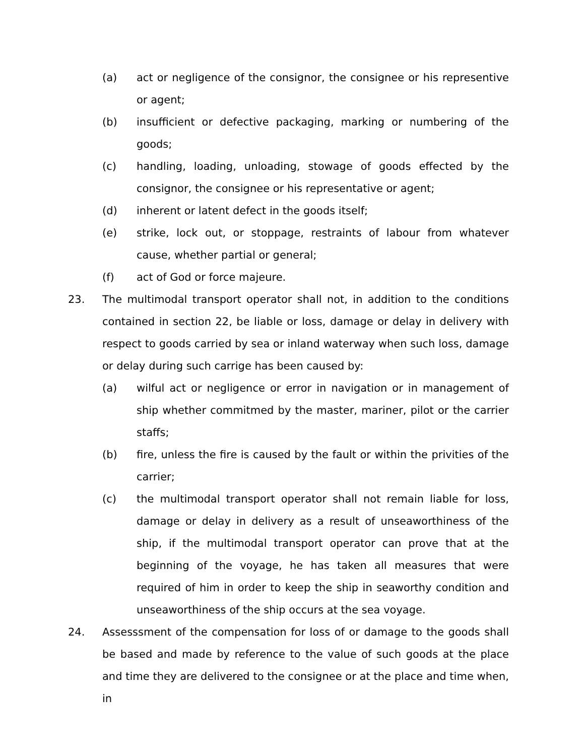(a) act or negligence of the consignor, the consignee or his representive or agent;
(b) insufficient or defective packaging, marking or numbering of the goods;
(c) handling, loading, unloading, stowage of goods effected by the consignor, the consignee or his representative or agent;
(d) inherent or latent defect in the goods itself;
(e) strike, lock out, or stoppage, restraints of labour from whatever cause, whether partial or general;
(f) act of God or force majeure.
23. The multimodal transport operator shall not, in addition to the conditions contained in section 22, be liable or loss, damage or delay in delivery with respect to goods carried by sea or inland waterway when such loss, damage or delay during such carrige has been caused by:
(a) wilful act or negligence or error in navigation or in management of ship whether commitmed by the master, mariner, pilot or the carrier staffs;
(b) fire, unless the fire is caused by the fault or within the privities of the carrier;
(c) the multimodal transport operator shall not remain liable for loss, damage or delay in delivery as a result of unseaworthiness of the ship, if the multimodal transport operator can prove that at the beginning of the voyage, he has taken all measures that were required of him in order to keep the ship in seaworthy condition and unseaworthiness of the ship occurs at the sea voyage.
24. Assesssment of the compensation for loss of or damage to the goods shall be based and made by reference to the value of such goods at the place and time they are delivered to the consignee or at the place and time when, in